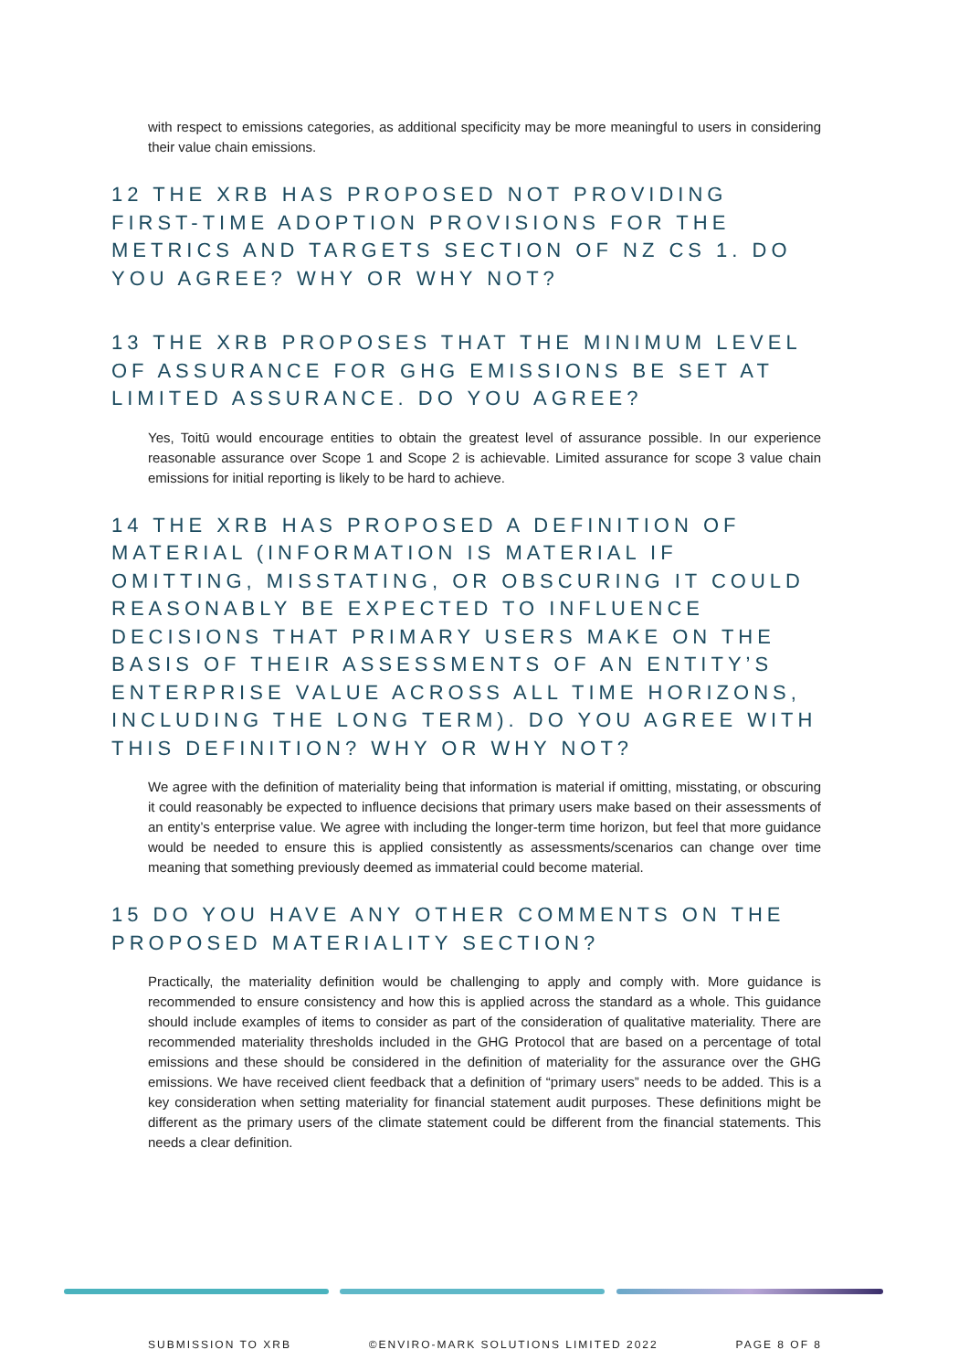with respect to emissions categories, as additional specificity may be more meaningful to users in considering their value chain emissions.
12 THE XRB HAS PROPOSED NOT PROVIDING FIRST-TIME ADOPTION PROVISIONS FOR THE METRICS AND TARGETS SECTION OF NZ CS 1. DO YOU AGREE? WHY OR WHY NOT?
13 THE XRB PROPOSES THAT THE MINIMUM LEVEL OF ASSURANCE FOR GHG EMISSIONS BE SET AT LIMITED ASSURANCE. DO YOU AGREE?
Yes, Toitū would encourage entities to obtain the greatest level of assurance possible. In our experience reasonable assurance over Scope 1 and Scope 2 is achievable. Limited assurance for scope 3 value chain emissions for initial reporting is likely to be hard to achieve.
14 THE XRB HAS PROPOSED A DEFINITION OF MATERIAL (INFORMATION IS MATERIAL IF OMITTING, MISSTATING, OR OBSCURING IT COULD REASONABLY BE EXPECTED TO INFLUENCE DECISIONS THAT PRIMARY USERS MAKE ON THE BASIS OF THEIR ASSESSMENTS OF AN ENTITY’S ENTERPRISE VALUE ACROSS ALL TIME HORIZONS, INCLUDING THE LONG TERM). DO YOU AGREE WITH THIS DEFINITION? WHY OR WHY NOT?
We agree with the definition of materiality being that information is material if omitting, misstating, or obscuring it could reasonably be expected to influence decisions that primary users make based on their assessments of an entity’s enterprise value. We agree with including the longer-term time horizon, but feel that more guidance would be needed to ensure this is applied consistently as assessments/scenarios can change over time meaning that something previously deemed as immaterial could become material.
15 DO YOU HAVE ANY OTHER COMMENTS ON THE PROPOSED MATERIALITY SECTION?
Practically, the materiality definition would be challenging to apply and comply with. More guidance is recommended to ensure consistency and how this is applied across the standard as a whole. This guidance should include examples of items to consider as part of the consideration of qualitative materiality. There are recommended materiality thresholds included in the GHG Protocol that are based on a percentage of total emissions and these should be considered in the definition of materiality for the assurance over the GHG emissions. We have received client feedback that a definition of “primary users” needs to be added. This is a key consideration when setting materiality for financial statement audit purposes. These definitions might be different as the primary users of the climate statement could be different from the financial statements. This needs a clear definition.
SUBMISSION TO XRB ©ENVIRO-MARK SOLUTIONS LIMITED 2022 PAGE 8 OF 8